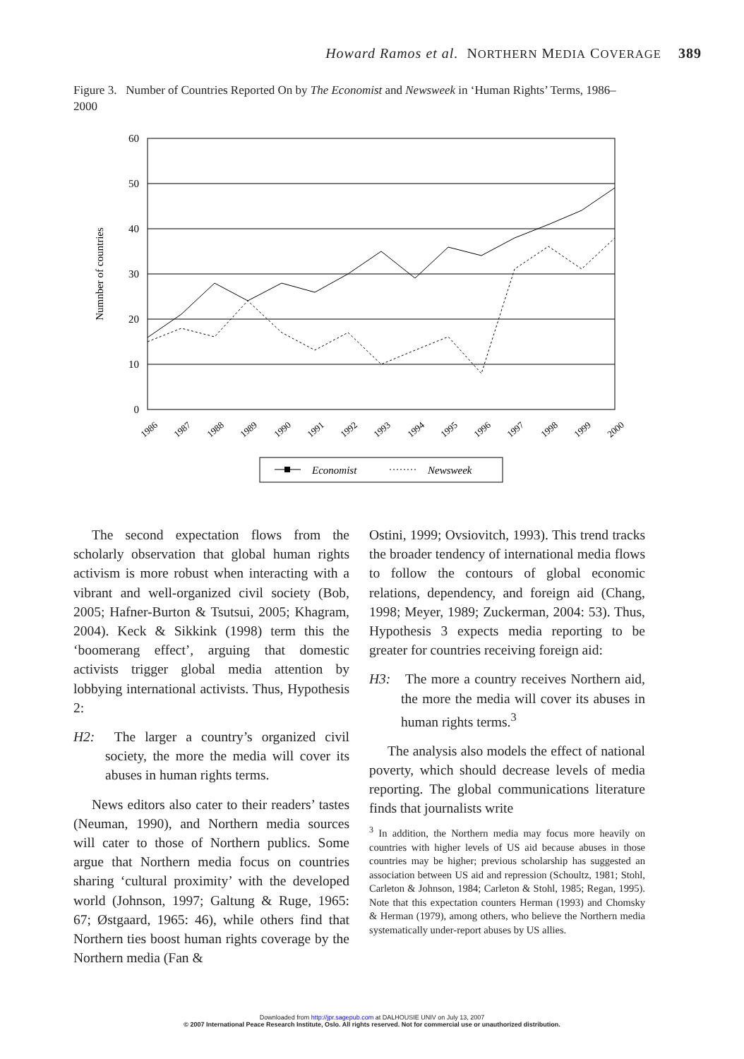Howard Ramos et al. NORTHERN MEDIA COVERAGE 389
Figure 3. Number of Countries Reported On by The Economist and Newsweek in ‘Human Rights’ Terms, 1986–2000
60
50
40
30
20
10
0
Numnber of countries
1986
1987
1988
1989
1990
1991
1992
1993
1994
1995
1996
1997
1998
1999
2000
Economist
Newsweek
The second expectation flows from the scholarly observation that global human rights activism is more robust when interacting with a vibrant and well-organized civil society (Bob, 2005; Hafner-Burton & Tsutsui, 2005; Khagram, 2004). Keck & Sikkink (1998) term this the ‘boomerang effect’, arguing that domestic activists trigger global media attention by lobbying international activists. Thus, Hypothesis 2:
H2: The larger a country’s organized civil society, the more the media will cover its abuses in human rights terms.
News editors also cater to their readers’ tastes (Neuman, 1990), and Northern media sources will cater to those of Northern publics. Some argue that Northern media focus on countries sharing ‘cultural proximity’ with the developed world (Johnson, 1997; Galtung & Ruge, 1965: 67; Østgaard, 1965: 46), while others find that Northern ties boost human rights coverage by the Northern media (Fan &
Ostini, 1999; Ovsiovitch, 1993). This trend tracks the broader tendency of international media flows to follow the contours of global economic relations, dependency, and foreign aid (Chang, 1998; Meyer, 1989; Zuckerman, 2004: 53). Thus, Hypothesis 3 expects media reporting to be greater for countries receiving foreign aid:
H3: The more a country receives Northern aid, the more the media will cover its abuses in human rights terms.<sup>3</sup>
The analysis also models the effect of national poverty, which should decrease levels of media reporting. The global communications literature finds that journalists write
<sup>3</sup> In addition, the Northern media may focus more heavily on countries with higher levels of US aid because abuses in those countries may be higher; previous scholarship has suggested an association between US aid and repression (Schoultz, 1981; Stohl, Carleton & Johnson, 1984; Carleton & Stohl, 1985; Regan, 1995). Note that this expectation counters Herman (1993) and Chomsky & Herman (1979), among others, who believe the Northern media systematically under-report abuses by US allies.
Downloaded from http://jpr.sagepub.com at DALHOUSIE UNIV on July 13, 2007
© 2007 International Peace Research Institute, Oslo. All rights reserved. Not for commercial use or unauthorized distribution.